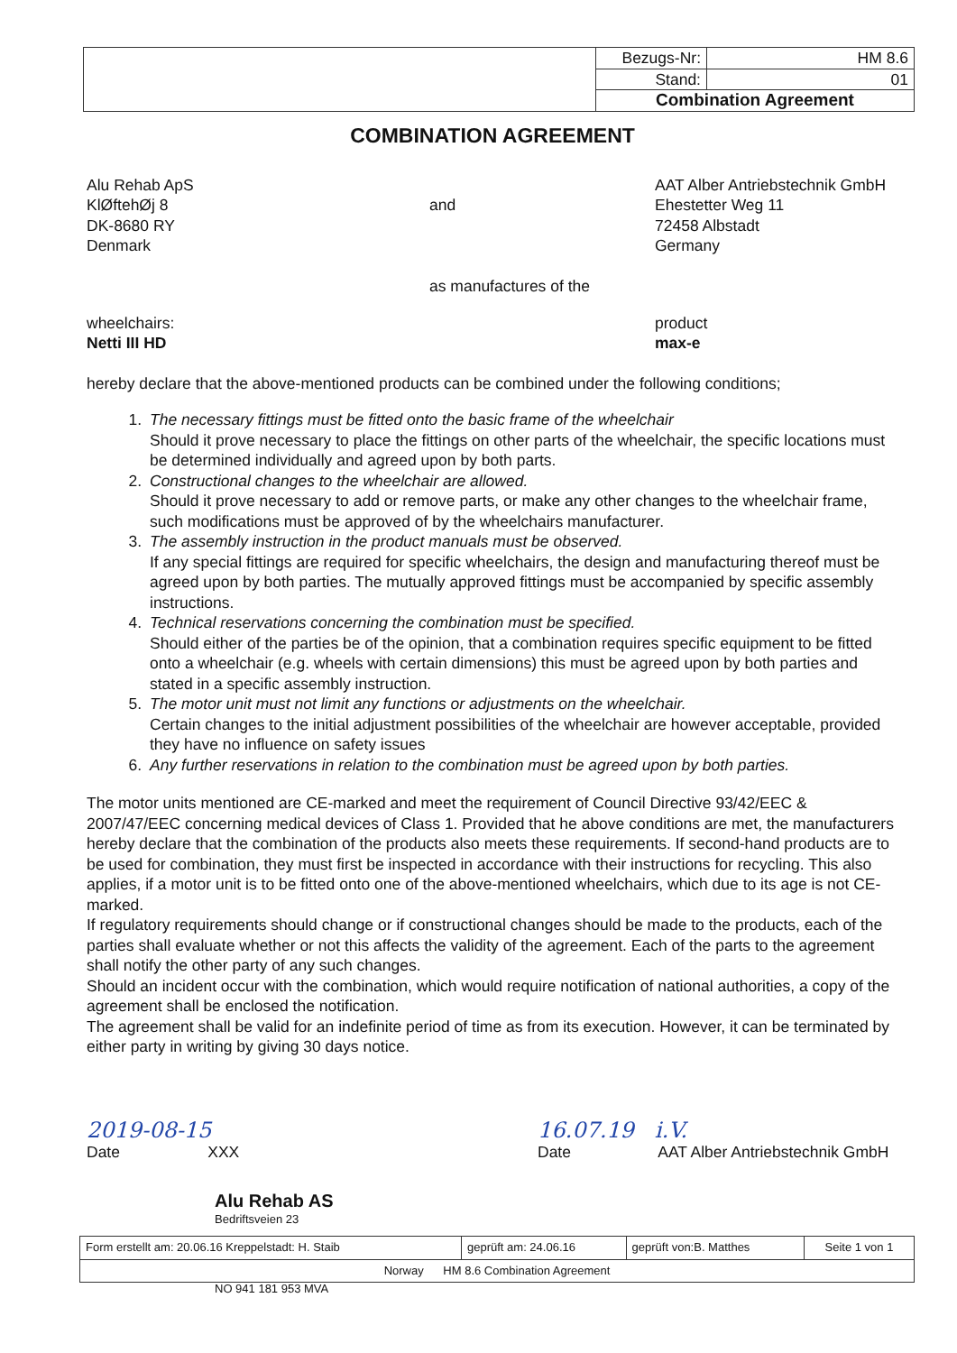| | Bezugs-Nr: | HM 8.6 |
| | Stand: | 01 |
| | Combination Agreement | |
COMBINATION AGREEMENT
Alu Rehab ApS
KlØftehØj 8
DK-8680 RY
Denmark
and
as manufactures of the
AAT Alber Antriebstechnik GmbH
Ehestetter Weg 11
72458 Albstadt
Germany
wheelchairs:
Netti III HD
product
max-e
hereby declare that the above-mentioned products can be combined under the following conditions;
1. The necessary fittings must be fitted onto the basic frame of the wheelchair
Should it prove necessary to place the fittings on other parts of the wheelchair, the specific locations must be determined individually and agreed upon by both parts.
2. Constructional changes to the wheelchair are allowed.
Should it prove necessary to add or remove parts, or make any other changes to the wheelchair frame, such modifications must be approved of by the wheelchairs manufacturer.
3. The assembly instruction in the product manuals must be observed.
If any special fittings are required for specific wheelchairs, the design and manufacturing thereof must be agreed upon by both parties. The mutually approved fittings must be accompanied by specific assembly instructions.
4. Technical reservations concerning the combination must be specified.
Should either of the parties be of the opinion, that a combination requires specific equipment to be fitted onto a wheelchair (e.g. wheels with certain dimensions) this must be agreed upon by both parties and stated in a specific assembly instruction.
5. The motor unit must not limit any functions or adjustments on the wheelchair.
Certain changes to the initial adjustment possibilities of the wheelchair are however acceptable, provided they have no influence on safety issues
6. Any further reservations in relation to the combination must be agreed upon by both parties.
The motor units mentioned are CE-marked and meet the requirement of Council Directive 93/42/EEC & 2007/47/EEC concerning medical devices of Class 1. Provided that he above conditions are met, the manufacturers
hereby declare that the combination of the products also meets these requirements. If second-hand products are to be used for combination, they must first be inspected in accordance with their instructions for recycling. This also applies, if a motor unit is to be fitted onto one of the above-mentioned wheelchairs, which due to its age is not CE-marked.
If regulatory requirements should change or if constructional changes should be made to the products, each of the parties shall evaluate whether or not this affects the validity of the agreement. Each of the parts to the agreement shall notify the other party of any such changes.
Should an incident occur with the combination, which would require notification of national authorities, a copy of the agreement shall be enclosed the notification.
The agreement shall be valid for an indefinite period of time as from its execution. However, it can be terminated by either party in writing by giving 30 days notice.
2019-08-15
Date XXX
16.07.19 i.V.
Date AAT Alber Antriebstechnik GmbH
Alu Rehab AS
Bedriftsveien 23
| Form erstellt am: 20.06.16 Kreppelstadt: H. Staib | geprüft am: 24.06.16 | geprüft von:B. Matthes | Seite 1 von 1 |
| Norway HM 8.6 Combination Agreement | | | |
NO 941 181 953 MVA